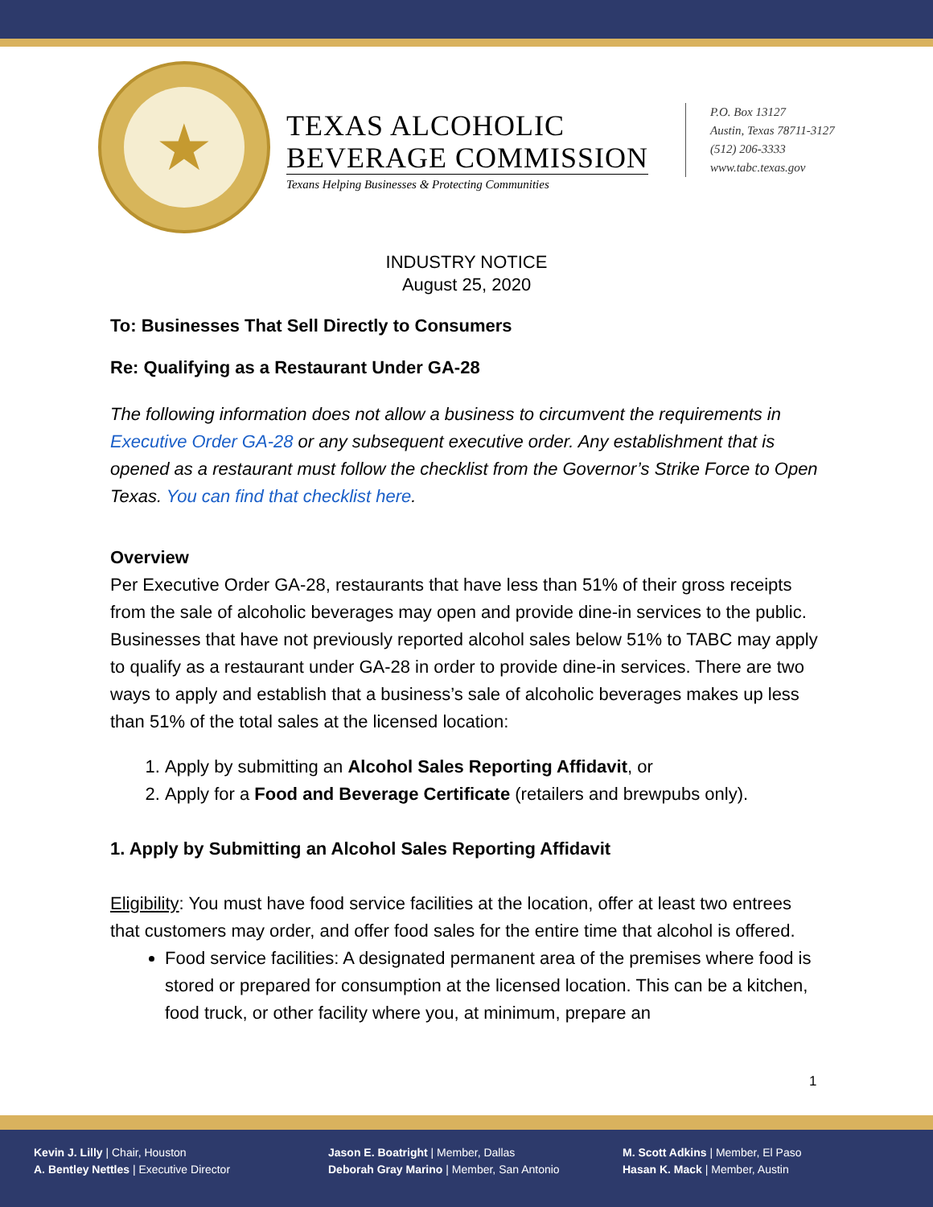★
TEXAS ALCOHOLIC
BEVERAGE COMMISSION
Texans Helping Businesses & Protecting Communities
P.O. Box 13127
Austin, Texas 78711-3127
(512) 206-3333
www.tabc.texas.gov
INDUSTRY NOTICE
August 25, 2020
To: Businesses That Sell Directly to Consumers
Re: Qualifying as a Restaurant Under GA-28
The following information does not allow a business to circumvent the requirements in Executive Order GA-28 or any subsequent executive order. Any establishment that is opened as a restaurant must follow the checklist from the Governor’s Strike Force to Open Texas. You can find that checklist here.
Overview
Per Executive Order GA-28, restaurants that have less than 51% of their gross receipts from the sale of alcoholic beverages may open and provide dine-in services to the public. Businesses that have not previously reported alcohol sales below 51% to TABC may apply to qualify as a restaurant under GA-28 in order to provide dine-in services. There are two ways to apply and establish that a business’s sale of alcoholic beverages makes up less than 51% of the total sales at the licensed location:
1. Apply by submitting an Alcohol Sales Reporting Affidavit, or
2. Apply for a Food and Beverage Certificate (retailers and brewpubs only).
1. Apply by Submitting an Alcohol Sales Reporting Affidavit
Eligibility: You must have food service facilities at the location, offer at least two entrees that customers may order, and offer food sales for the entire time that alcohol is offered.
Food service facilities: A designated permanent area of the premises where food is stored or prepared for consumption at the licensed location. This can be a kitchen, food truck, or other facility where you, at minimum, prepare an
1
Kevin J. Lilly | Chair, Houston
A. Bentley Nettles | Executive Director
Jason E. Boatright | Member, Dallas
Deborah Gray Marino | Member, San Antonio
M. Scott Adkins | Member, El Paso
Hasan K. Mack | Member, Austin